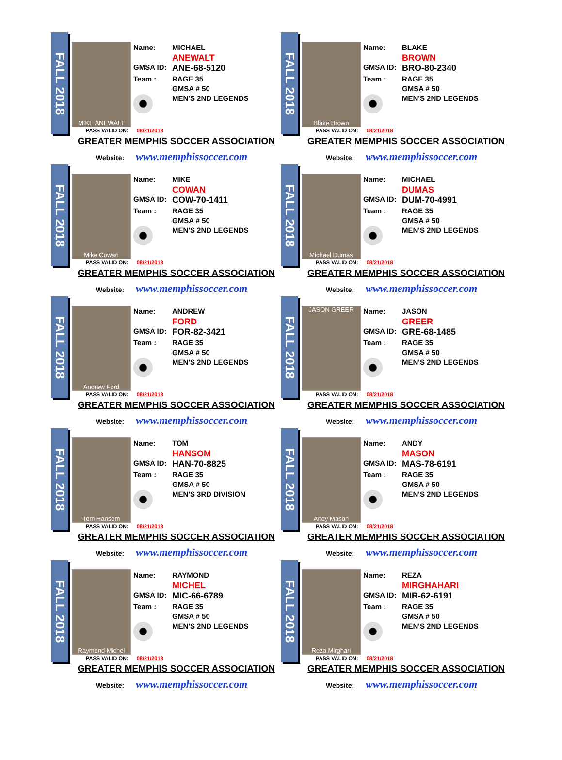FALL 2018
MIKE ANEWALT
Name: MICHAEL
ANEWALT
GMSA ID: ANE-68-5120
Team : RAGE 35
GMSA # 50
MEN'S 2ND LEGENDS
PASS VALID ON: 08/21/2018
GREATER MEMPHIS SOCCER ASSOCIATION
Website: www.memphissoccer.com
FALL 2018
Blake Brown
Name: BLAKE
BROWN
GMSA ID: BRO-80-2340
Team : RAGE 35
GMSA # 50
MEN'S 2ND LEGENDS
PASS VALID ON: 08/21/2018
GREATER MEMPHIS SOCCER ASSOCIATION
Website: www.memphissoccer.com
FALL 2018
Mike Cowan
Name: MIKE
COWAN
GMSA ID: COW-70-1411
Team : RAGE 35
GMSA # 50
MEN'S 2ND LEGENDS
PASS VALID ON: 08/21/2018
GREATER MEMPHIS SOCCER ASSOCIATION
Website: www.memphissoccer.com
FALL 2018
Michael Dumas
Name: MICHAEL
DUMAS
GMSA ID: DUM-70-4991
Team : RAGE 35
GMSA # 50
MEN'S 2ND LEGENDS
PASS VALID ON: 08/21/2018
GREATER MEMPHIS SOCCER ASSOCIATION
Website: www.memphissoccer.com
FALL 2018
Andrew Ford
Name: ANDREW
FORD
GMSA ID: FOR-82-3421
Team : RAGE 35
GMSA # 50
MEN'S 2ND LEGENDS
PASS VALID ON: 08/21/2018
GREATER MEMPHIS SOCCER ASSOCIATION
Website: www.memphissoccer.com
FALL 2018
JASON GREER
Name: JASON
GREER
GMSA ID: GRE-68-1485
Team : RAGE 35
GMSA # 50
MEN'S 2ND LEGENDS
PASS VALID ON: 08/21/2018
GREATER MEMPHIS SOCCER ASSOCIATION
Website: www.memphissoccer.com
FALL 2018
Tom Hansom
Name: TOM
HANSOM
GMSA ID: HAN-70-8825
Team : RAGE 35
GMSA # 50
MEN'S 3RD DIVISION
PASS VALID ON: 08/21/2018
GREATER MEMPHIS SOCCER ASSOCIATION
Website: www.memphissoccer.com
FALL 2018
Andy Mason
Name: ANDY
MASON
GMSA ID: MAS-78-6191
Team : RAGE 35
GMSA # 50
MEN'S 2ND LEGENDS
PASS VALID ON: 08/21/2018
GREATER MEMPHIS SOCCER ASSOCIATION
Website: www.memphissoccer.com
FALL 2018
Raymond Michel
Name: RAYMOND
MICHEL
GMSA ID: MIC-66-6789
Team : RAGE 35
GMSA # 50
MEN'S 2ND LEGENDS
PASS VALID ON: 08/21/2018
GREATER MEMPHIS SOCCER ASSOCIATION
Website: www.memphissoccer.com
FALL 2018
Reza Mirghari
Name: REZA
MIRGHAHARI
GMSA ID: MIR-62-6191
Team : RAGE 35
GMSA # 50
MEN'S 2ND LEGENDS
PASS VALID ON: 08/21/2018
GREATER MEMPHIS SOCCER ASSOCIATION
Website: www.memphissoccer.com